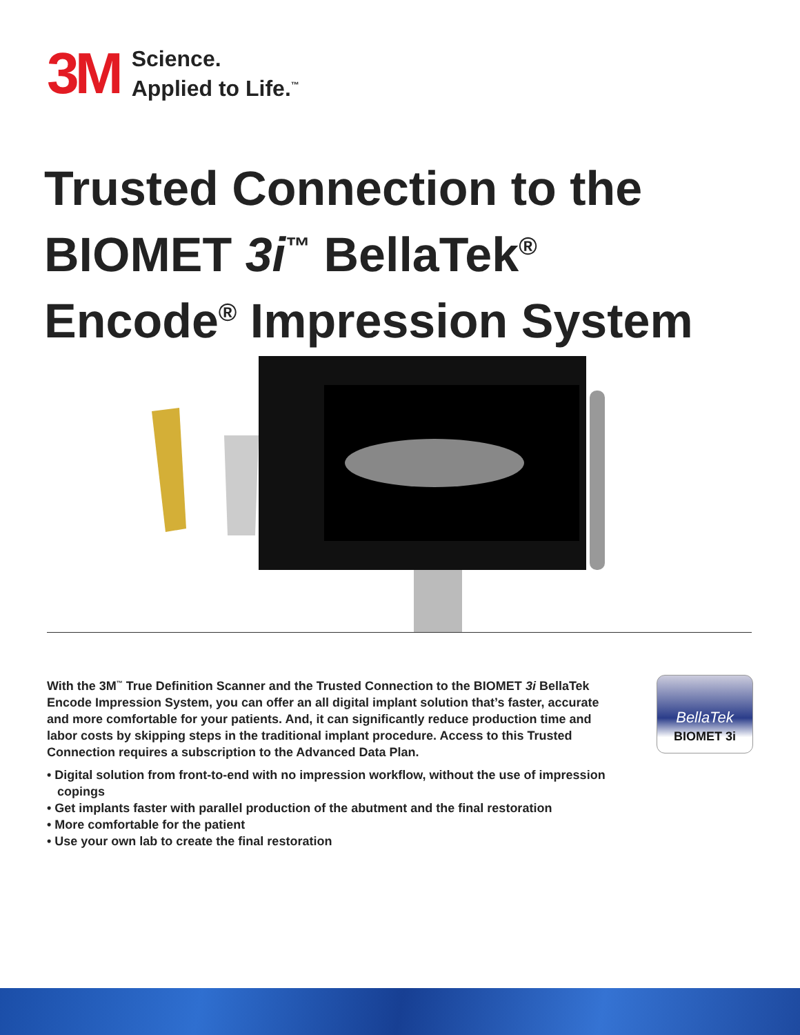3M
Science.
Applied to Life.<sup>™</sup>
Trusted Connection to the
BIOMET 3i<sup>™</sup> BellaTek<sup>®</sup>
Encode<sup>®</sup> Impression System
BellaTek
BIOMET 3i
With the 3M<sup>™</sup> True Definition Scanner and the Trusted Connection to the BIOMET 3i BellaTek Encode Impression System, you can offer an all digital implant solution that’s faster, accurate and more comfortable for your patients. And, it can significantly reduce production time and labor costs by skipping steps in the traditional implant procedure. Access to this Trusted Connection requires a subscription to the Advanced Data Plan.
• Digital solution from front-to-end with no impression workflow, without the use of impression copings
• Get implants faster with parallel production of the abutment and the final restoration
• More comfortable for the patient
• Use your own lab to create the final restoration